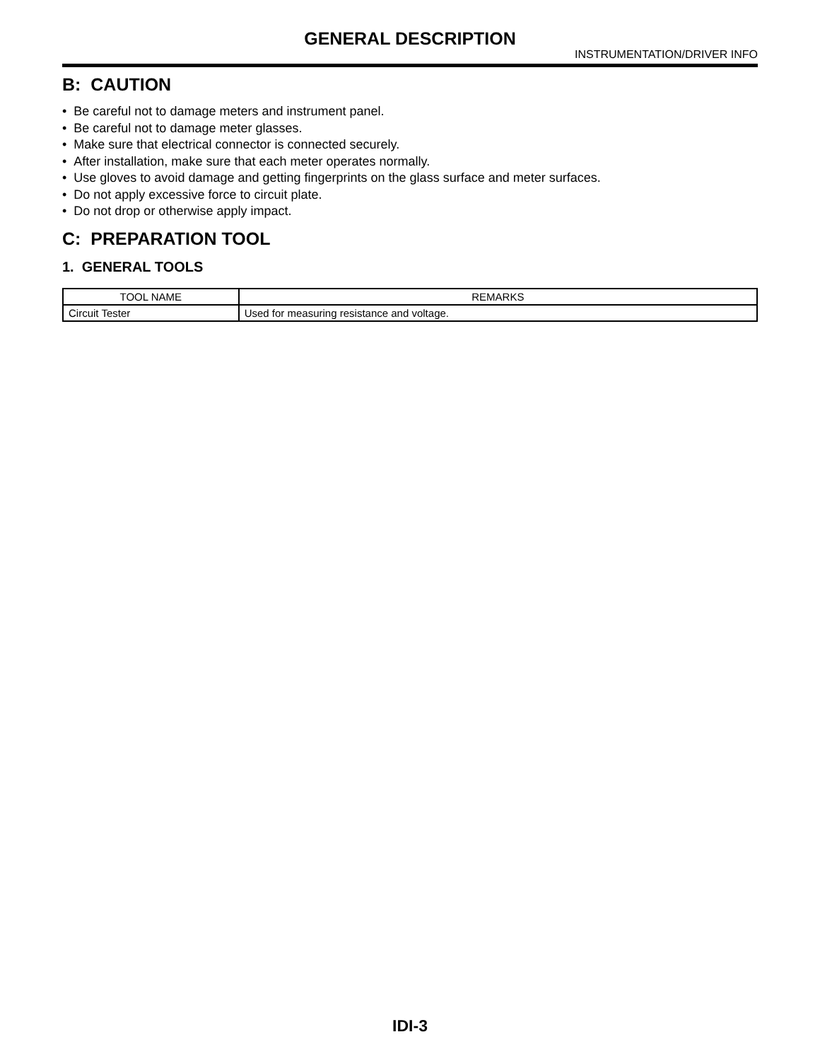GENERAL DESCRIPTION
INSTRUMENTATION/DRIVER INFO
B: CAUTION
• Be careful not to damage meters and instrument panel.
• Be careful not to damage meter glasses.
• Make sure that electrical connector is connected securely.
• After installation, make sure that each meter operates normally.
• Use gloves to avoid damage and getting fingerprints on the glass surface and meter surfaces.
• Do not apply excessive force to circuit plate.
• Do not drop or otherwise apply impact.
C: PREPARATION TOOL
1. GENERAL TOOLS
| TOOL NAME | REMARKS |
| --- | --- |
| Circuit Tester | Used for measuring resistance and voltage. |
IDI-3